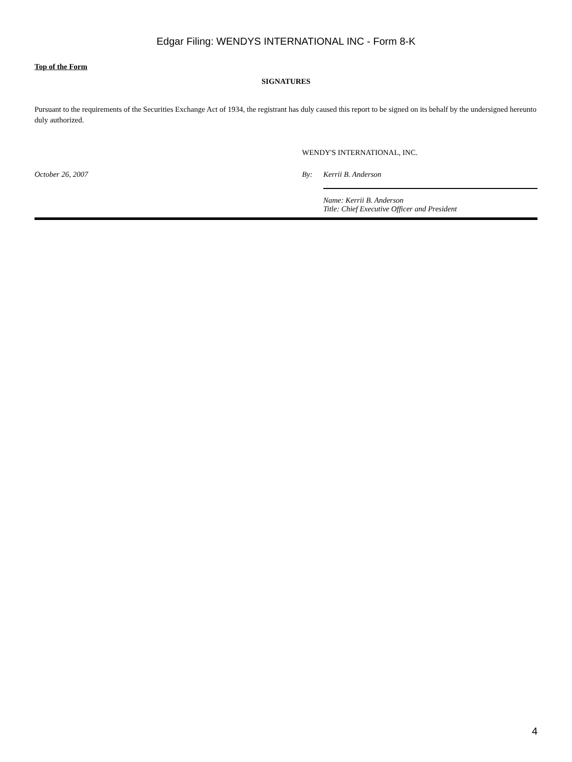Edgar Filing: WENDYS INTERNATIONAL INC - Form 8-K
Top of the Form
SIGNATURES
Pursuant to the requirements of the Securities Exchange Act of 1934, the registrant has duly caused this report to be signed on its behalf by the undersigned hereunto duly authorized.
| | WENDY'S INTERNATIONAL, INC. | |
| October 26, 2007 | By: | Kerrii B. Anderson |
| | | Name: Kerrii B. Anderson Title: Chief Executive Officer and President |
4